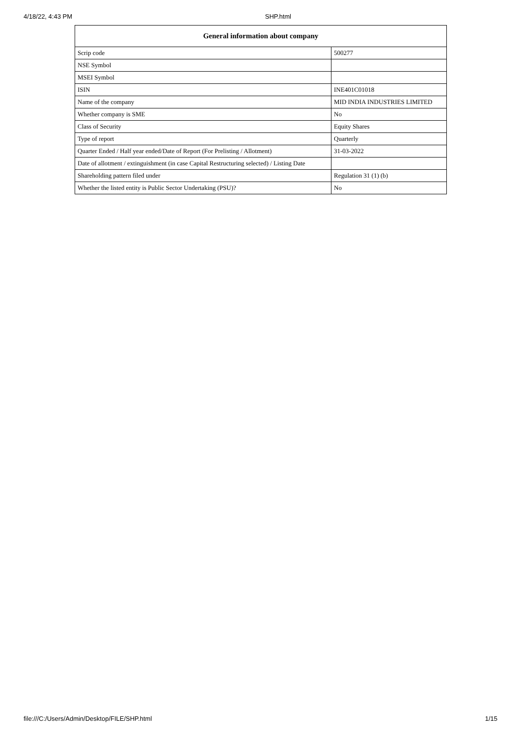4/18/22, 4:43 PM SHP.html
| General information about company | |
| --- | --- |
| Scrip code | 500277 |
| NSE Symbol | |
| MSEI Symbol | |
| ISIN | INE401C01018 |
| Name of the company | MID INDIA INDUSTRIES LIMITED |
| Whether company is SME | No |
| Class of Security | Equity Shares |
| Type of report | Quarterly |
| Quarter Ended / Half year ended/Date of Report (For Prelisting / Allotment) | 31-03-2022 |
| Date of allotment / extinguishment (in case Capital Restructuring selected) / Listing Date | |
| Shareholding pattern filed under | Regulation 31 (1) (b) |
| Whether the listed entity is Public Sector Undertaking (PSU)? | No |
file:///C:/Users/Admin/Desktop/FILE/SHP.html 1/15